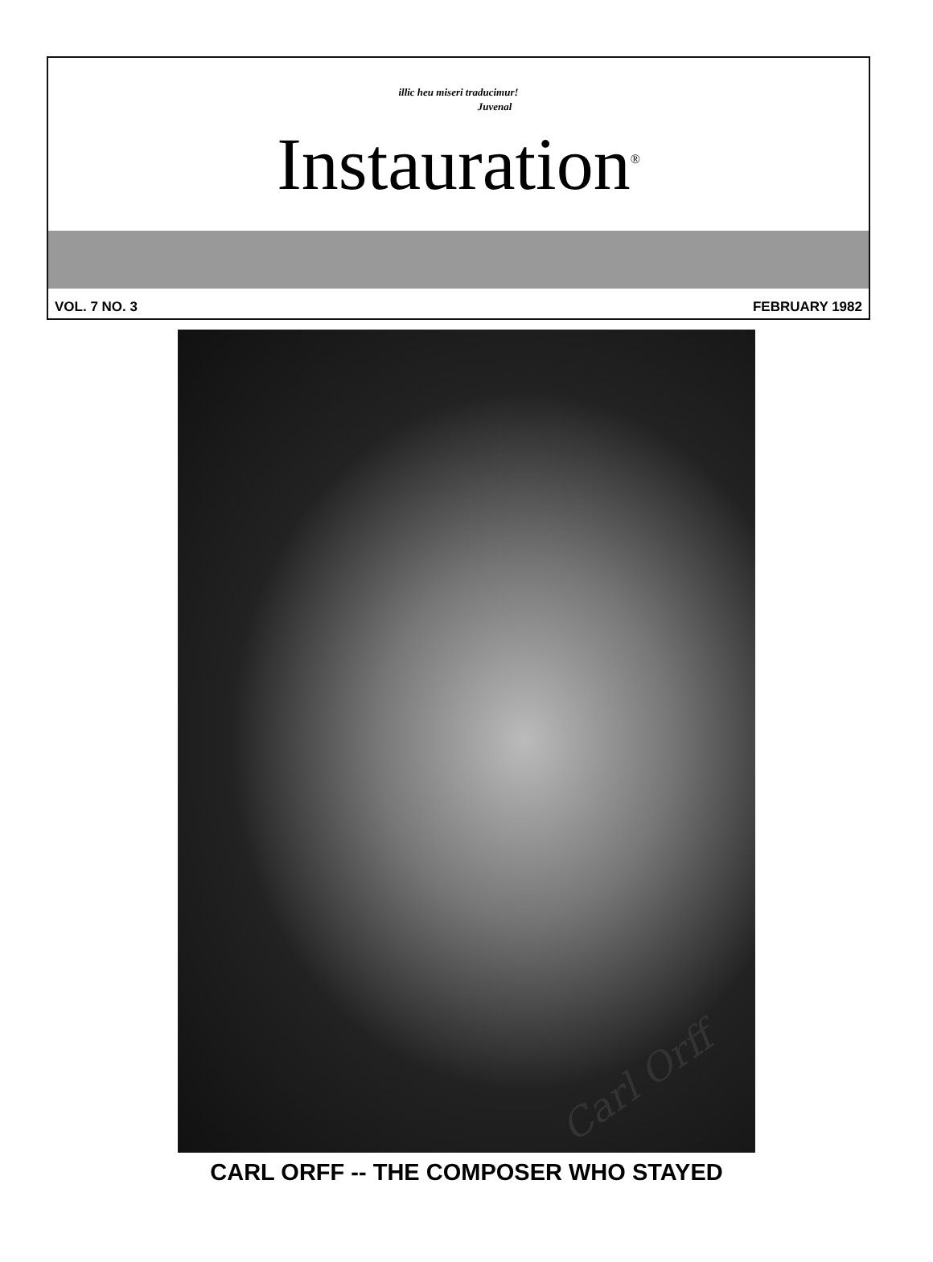illic heu miseri traducimur!
Juvenal
Instauration<sup>®</sup>
VOL. 7 NO. 3 FEBRUARY 1982
Carl Orff
CARL ORFF -- THE COMPOSER WHO STAYED